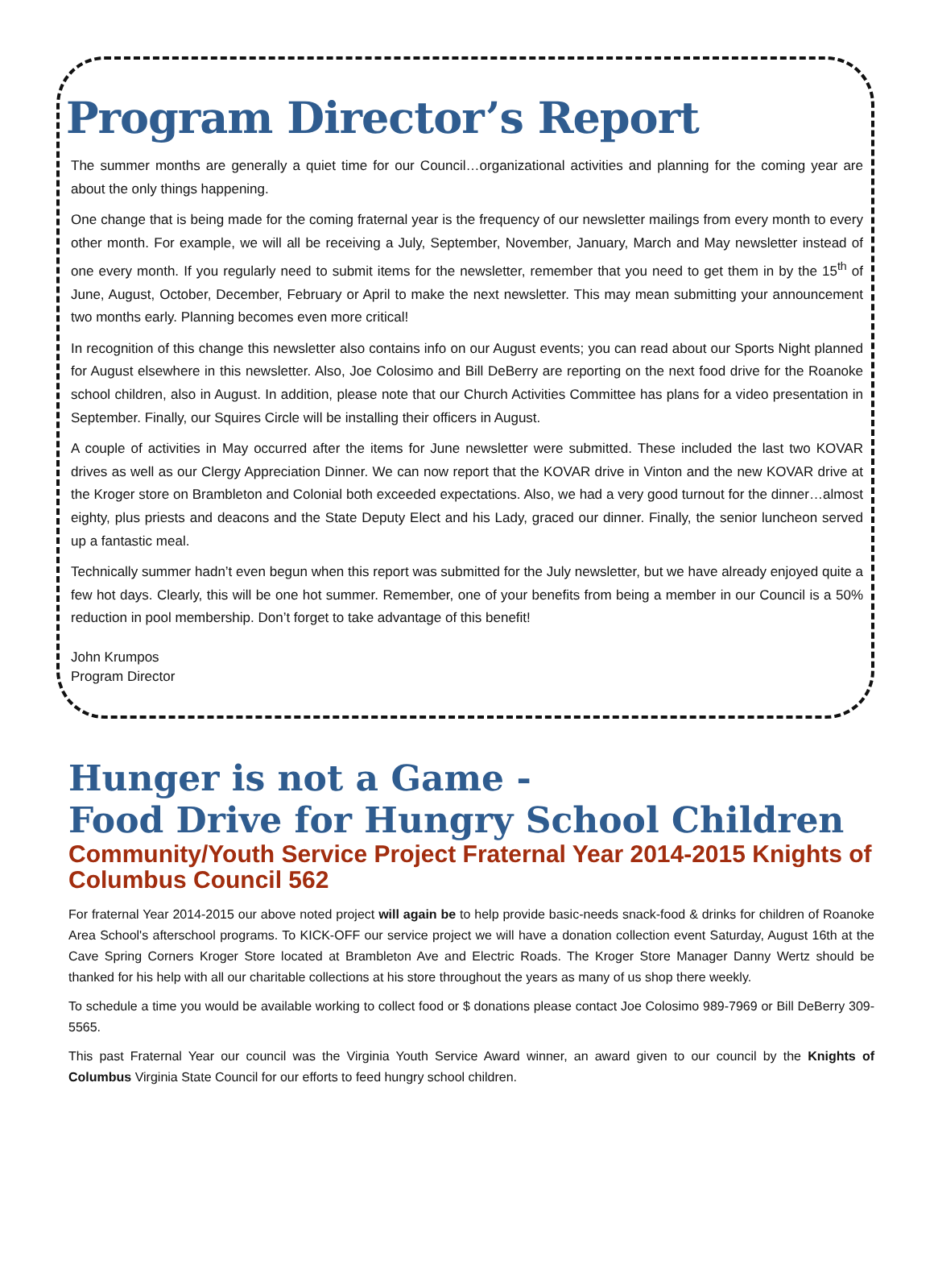Program Director’s Report
The summer months are generally a quiet time for our Council…organizational activities and planning for the coming year are about the only things happening.
One change that is being made for the coming fraternal year is the frequency of our newsletter mailings from every month to every other month. For example, we will all be receiving a July, September, November, January, March and May newsletter instead of one every month. If you regularly need to submit items for the newsletter, remember that you need to get them in by the 15<sup>th</sup> of June, August, October, December, February or April to make the next newsletter. This may mean submitting your announcement two months early. Planning becomes even more critical!
In recognition of this change this newsletter also contains info on our August events; you can read about our Sports Night planned for August elsewhere in this newsletter. Also, Joe Colosimo and Bill DeBerry are reporting on the next food drive for the Roanoke school children, also in August. In addition, please note that our Church Activities Committee has plans for a video presentation in September. Finally, our Squires Circle will be installing their officers in August.
A couple of activities in May occurred after the items for June newsletter were submitted. These included the last two KOVAR drives as well as our Clergy Appreciation Dinner. We can now report that the KOVAR drive in Vinton and the new KOVAR drive at the Kroger store on Brambleton and Colonial both exceeded expectations. Also, we had a very good turnout for the dinner…almost eighty, plus priests and deacons and the State Deputy Elect and his Lady, graced our dinner. Finally, the senior luncheon served up a fantastic meal.
Technically summer hadn’t even begun when this report was submitted for the July newsletter, but we have already enjoyed quite a few hot days. Clearly, this will be one hot summer. Remember, one of your benefits from being a member in our Council is a 50% reduction in pool membership. Don’t forget to take advantage of this benefit!
John Krumpos
Program Director
Hunger is not a Game -
Food Drive for Hungry School Children
Community/Youth Service Project Fraternal Year 2014-2015 Knights of Columbus Council 562
For fraternal Year 2014-2015 our above noted project will again be to help provide basic-needs snack-food & drinks for children of Roanoke Area School's afterschool programs. To KICK-OFF our service project we will have a donation collection event Saturday, August 16th at the Cave Spring Corners Kroger Store located at Brambleton Ave and Electric Roads. The Kroger Store Manager Danny Wertz should be thanked for his help with all our charitable collections at his store throughout the years as many of us shop there weekly.
To schedule a time you would be available working to collect food or $ donations please contact Joe Colosimo 989-7969 or Bill DeBerry 309-5565.
This past Fraternal Year our council was the Virginia Youth Service Award winner, an award given to our council by the Knights of Columbus Virginia State Council for our efforts to feed hungry school children.